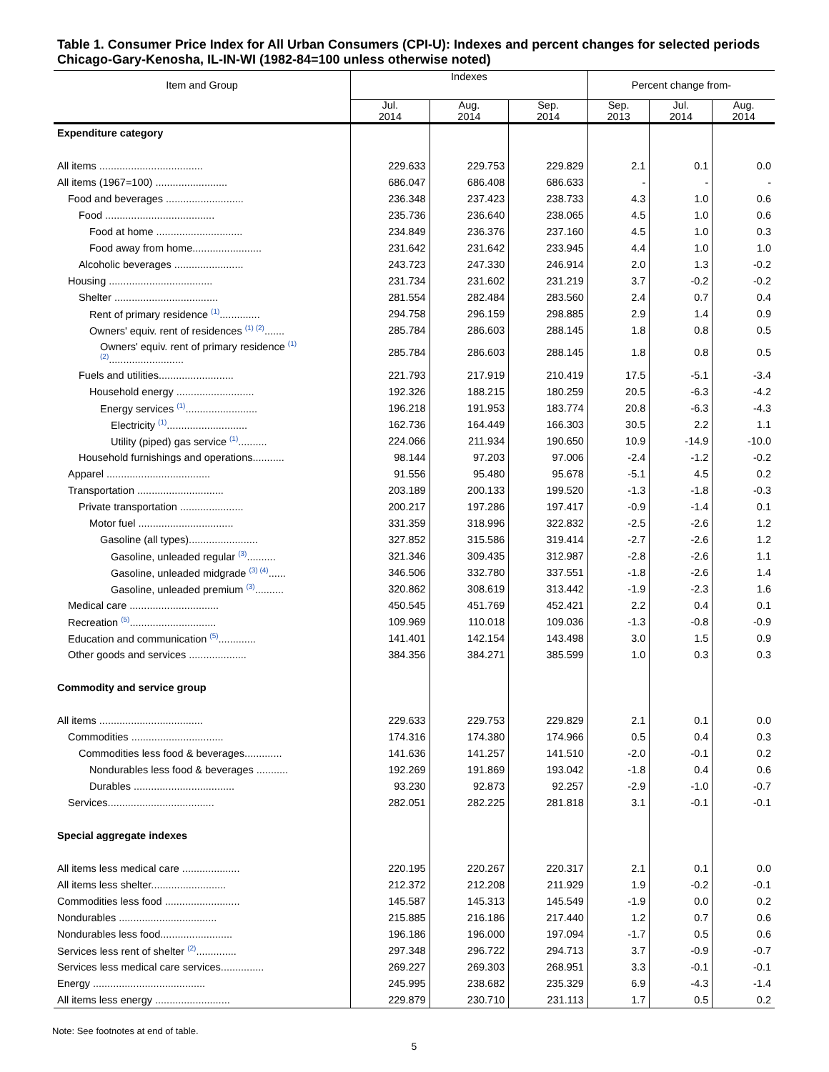Table 1. Consumer Price Index for All Urban Consumers (CPI-U): Indexes and percent changes for selected periods Chicago-Gary-Kenosha, IL-IN-WI (1982-84=100 unless otherwise noted)
| Item and Group | Indexes | | | Percent change from- | | |
| --- | --- | --- | --- | --- | --- | --- |
| | Jul. 2014 | Aug. 2014 | Sep. 2014 | Sep. 2013 | Jul. 2014 | Aug. 2014 |
| Expenditure category | | | | | | |
| All items .................................... | 229.633 | 229.753 | 229.829 | 2.1 | 0.1 | 0.0 |
| All items (1967=100) ......................... | 686.047 | 686.408 | 686.633 | - | - | - |
| Food and beverages ........................... | 236.348 | 237.423 | 238.733 | 4.3 | 1.0 | 0.6 |
| Food ...................................... | 235.736 | 236.640 | 238.065 | 4.5 | 1.0 | 0.6 |
| Food at home .............................. | 234.849 | 236.376 | 237.160 | 4.5 | 1.0 | 0.3 |
| Food away from home........................ | 231.642 | 231.642 | 233.945 | 4.4 | 1.0 | 1.0 |
| Alcoholic beverages ........................ | 243.723 | 247.330 | 246.914 | 2.0 | 1.3 | -0.2 |
| Housing .................................... | 231.734 | 231.602 | 231.219 | 3.7 | -0.2 | -0.2 |
| Shelter .................................... | 281.554 | 282.484 | 283.560 | 2.4 | 0.7 | 0.4 |
| Rent of primary residence <sup>(1)</sup>.............. | 294.758 | 296.159 | 298.885 | 2.9 | 1.4 | 0.9 |
| Owners' equiv. rent of residences <sup>(1) (2)</sup>....... | 285.784 | 286.603 | 288.145 | 1.8 | 0.8 | 0.5 |
| Owners' equiv. rent of primary residence <sup>(1) (2)</sup>.......................... | 285.784 | 286.603 | 288.145 | 1.8 | 0.8 | 0.5 |
| Fuels and utilities.......................... | 221.793 | 217.919 | 210.419 | 17.5 | -5.1 | -3.4 |
| Household energy ........................... | 192.326 | 188.215 | 180.259 | 20.5 | -6.3 | -4.2 |
| Energy services <sup>(1)</sup>......................... | 196.218 | 191.953 | 183.774 | 20.8 | -6.3 | -4.3 |
| Electricity <sup>(1)</sup>............................ | 162.736 | 164.449 | 166.303 | 30.5 | 2.2 | 1.1 |
| Utility (piped) gas service <sup>(1)</sup>.......... | 224.066 | 211.934 | 190.650 | 10.9 | -14.9 | -10.0 |
| Household furnishings and operations........... | 98.144 | 97.203 | 97.006 | -2.4 | -1.2 | -0.2 |
| Apparel .................................... | 91.556 | 95.480 | 95.678 | -5.1 | 4.5 | 0.2 |
| Transportation .............................. | 203.189 | 200.133 | 199.520 | -1.3 | -1.8 | -0.3 |
| Private transportation ...................... | 200.217 | 197.286 | 197.417 | -0.9 | -1.4 | 0.1 |
| Motor fuel ................................. | 331.359 | 318.996 | 322.832 | -2.5 | -2.6 | 1.2 |
| Gasoline (all types)........................ | 327.852 | 315.586 | 319.414 | -2.7 | -2.6 | 1.2 |
| Gasoline, unleaded regular <sup>(3)</sup>.......... | 321.346 | 309.435 | 312.987 | -2.8 | -2.6 | 1.1 |
| Gasoline, unleaded midgrade <sup>(3) (4)</sup>...... | 346.506 | 332.780 | 337.551 | -1.8 | -2.6 | 1.4 |
| Gasoline, unleaded premium <sup>(3)</sup>.......... | 320.862 | 308.619 | 313.442 | -1.9 | -2.3 | 1.6 |
| Medical care ............................... | 450.545 | 451.769 | 452.421 | 2.2 | 0.4 | 0.1 |
| Recreation <sup>(5)</sup>.............................. | 109.969 | 110.018 | 109.036 | -1.3 | -0.8 | -0.9 |
| Education and communication <sup>(5)</sup>............. | 141.401 | 142.154 | 143.498 | 3.0 | 1.5 | 0.9 |
| Other goods and services .................... | 384.356 | 384.271 | 385.599 | 1.0 | 0.3 | 0.3 |
| Commodity and service group | | | | | | |
| All items .................................... | 229.633 | 229.753 | 229.829 | 2.1 | 0.1 | 0.0 |
| Commodities ................................ | 174.316 | 174.380 | 174.966 | 0.5 | 0.4 | 0.3 |
| Commodities less food & beverages............. | 141.636 | 141.257 | 141.510 | -2.0 | -0.1 | 0.2 |
| Nondurables less food & beverages ........... | 192.269 | 191.869 | 193.042 | -1.8 | 0.4 | 0.6 |
| Durables ................................... | 93.230 | 92.873 | 92.257 | -2.9 | -1.0 | -0.7 |
| Services..................................... | 282.051 | 282.225 | 281.818 | 3.1 | -0.1 | -0.1 |
| Special aggregate indexes | | | | | | |
| All items less medical care .................... | 220.195 | 220.267 | 220.317 | 2.1 | 0.1 | 0.0 |
| All items less shelter.......................... | 212.372 | 212.208 | 211.929 | 1.9 | -0.2 | -0.1 |
| Commodities less food .......................... | 145.587 | 145.313 | 145.549 | -1.9 | 0.0 | 0.2 |
| Nondurables .................................. | 215.885 | 216.186 | 217.440 | 1.2 | 0.7 | 0.6 |
| Nondurables less food......................... | 196.186 | 196.000 | 197.094 | -1.7 | 0.5 | 0.6 |
| Services less rent of shelter <sup>(2)</sup>.............. | 297.348 | 296.722 | 294.713 | 3.7 | -0.9 | -0.7 |
| Services less medical care services............... | 269.227 | 269.303 | 268.951 | 3.3 | -0.1 | -0.1 |
| Energy ....................................... | 245.995 | 238.682 | 235.329 | 6.9 | -4.3 | -1.4 |
| All items less energy .......................... | 229.879 | 230.710 | 231.113 | 1.7 | 0.5 | 0.2 |
Note: See footnotes at end of table.
5